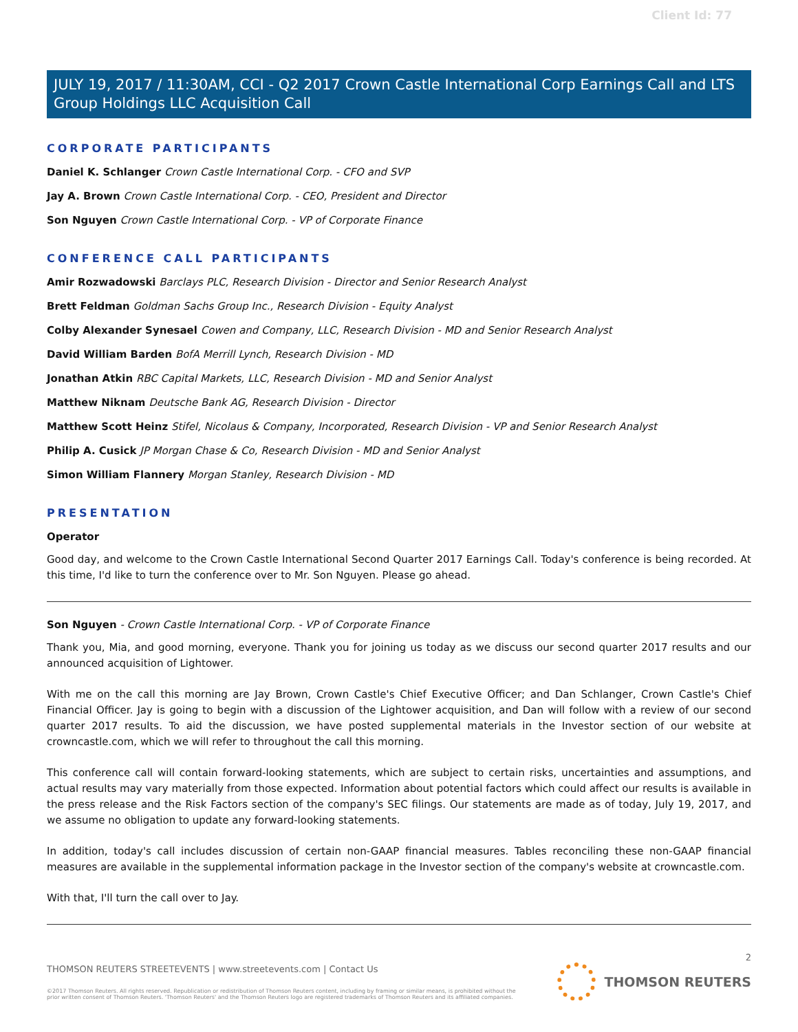Client Id: 77
JULY 19, 2017 / 11:30AM, CCI - Q2 2017 Crown Castle International Corp Earnings Call and LTS Group Holdings LLC Acquisition Call
CORPORATE PARTICIPANTS
Daniel K. Schlanger Crown Castle International Corp. - CFO and SVP
Jay A. Brown Crown Castle International Corp. - CEO, President and Director
Son Nguyen Crown Castle International Corp. - VP of Corporate Finance
CONFERENCE CALL PARTICIPANTS
Amir Rozwadowski Barclays PLC, Research Division - Director and Senior Research Analyst
Brett Feldman Goldman Sachs Group Inc., Research Division - Equity Analyst
Colby Alexander Synesael Cowen and Company, LLC, Research Division - MD and Senior Research Analyst
David William Barden BofA Merrill Lynch, Research Division - MD
Jonathan Atkin RBC Capital Markets, LLC, Research Division - MD and Senior Analyst
Matthew Niknam Deutsche Bank AG, Research Division - Director
Matthew Scott Heinz Stifel, Nicolaus & Company, Incorporated, Research Division - VP and Senior Research Analyst
Philip A. Cusick JP Morgan Chase & Co, Research Division - MD and Senior Analyst
Simon William Flannery Morgan Stanley, Research Division - MD
PRESENTATION
Operator
Good day, and welcome to the Crown Castle International Second Quarter 2017 Earnings Call. Today's conference is being recorded. At this time, I'd like to turn the conference over to Mr. Son Nguyen. Please go ahead.
Son Nguyen - Crown Castle International Corp. - VP of Corporate Finance
Thank you, Mia, and good morning, everyone. Thank you for joining us today as we discuss our second quarter 2017 results and our announced acquisition of Lightower.
With me on the call this morning are Jay Brown, Crown Castle's Chief Executive Officer; and Dan Schlanger, Crown Castle's Chief Financial Officer. Jay is going to begin with a discussion of the Lightower acquisition, and Dan will follow with a review of our second quarter 2017 results. To aid the discussion, we have posted supplemental materials in the Investor section of our website at crowncastle.com, which we will refer to throughout the call this morning.
This conference call will contain forward-looking statements, which are subject to certain risks, uncertainties and assumptions, and actual results may vary materially from those expected. Information about potential factors which could affect our results is available in the press release and the Risk Factors section of the company's SEC filings. Our statements are made as of today, July 19, 2017, and we assume no obligation to update any forward-looking statements.
In addition, today's call includes discussion of certain non-GAAP financial measures. Tables reconciling these non-GAAP financial measures are available in the supplemental information package in the Investor section of the company's website at crowncastle.com.
With that, I'll turn the call over to Jay.
2
THOMSON REUTERS STREETEVENTS | www.streetevents.com | Contact Us
©2017 Thomson Reuters. All rights reserved. Republication or redistribution of Thomson Reuters content, including by framing or similar means, is prohibited without the prior written consent of Thomson Reuters. 'Thomson Reuters' and the Thomson Reuters logo are registered trademarks of Thomson Reuters and its affiliated companies.
THOMSON REUTERS